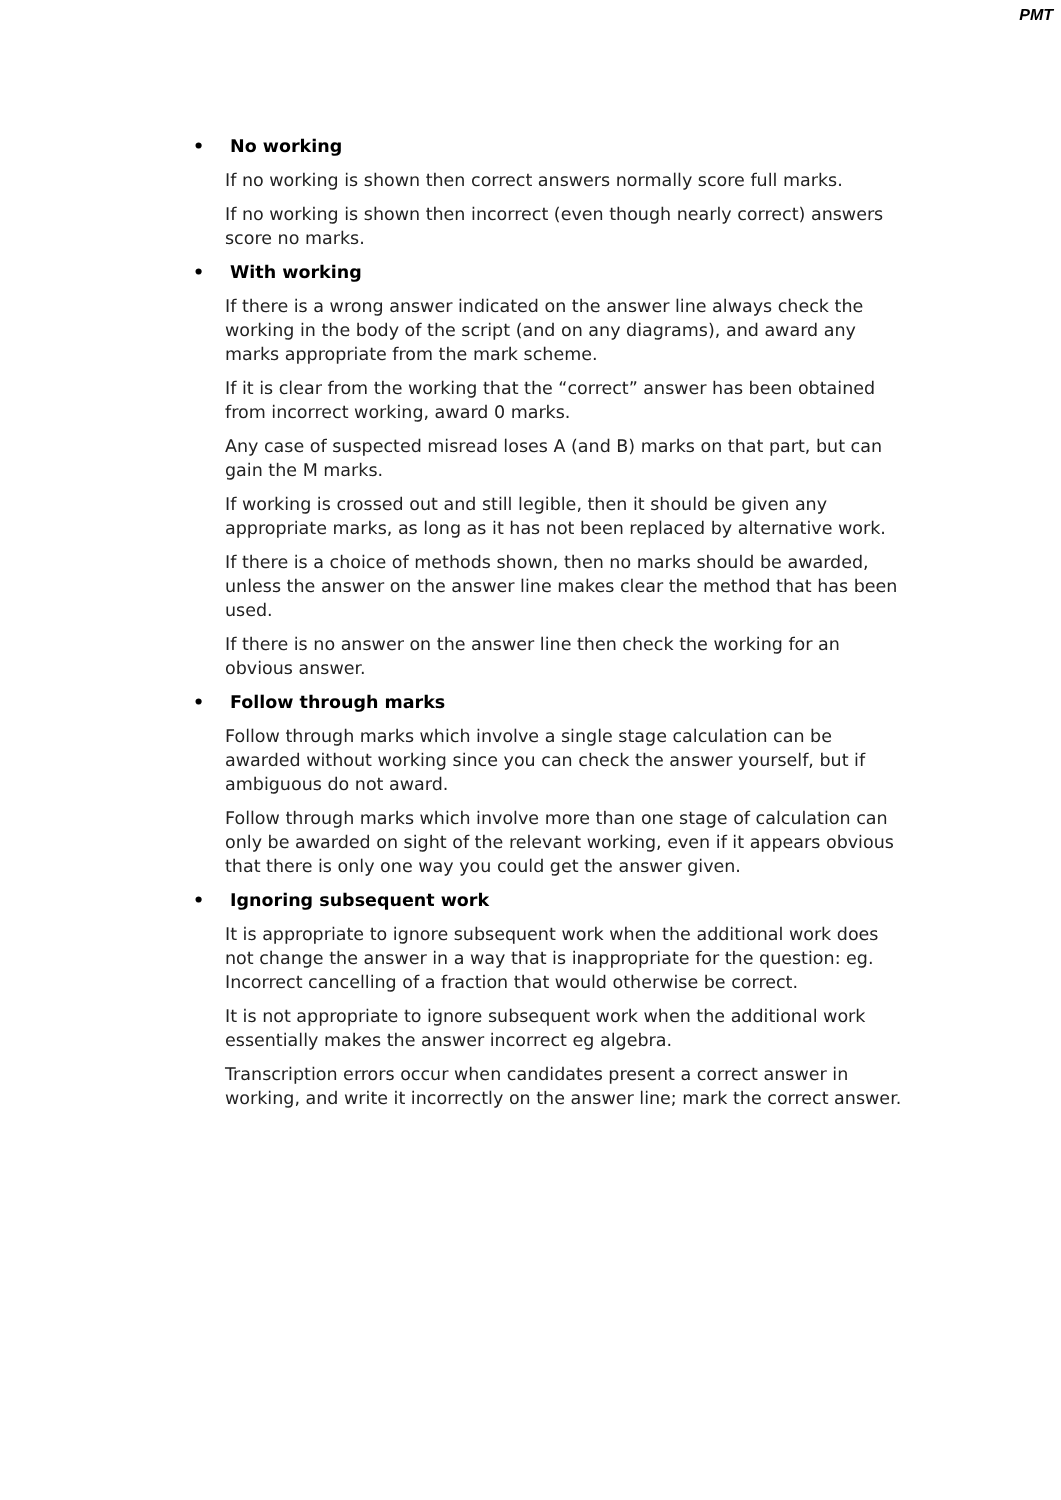PMT
• No working
If no working is shown then correct answers normally score full marks.
If no working is shown then incorrect (even though nearly correct) answers score no marks.
• With working
If there is a wrong answer indicated on the answer line always check the working in the body of the script (and on any diagrams), and award any marks appropriate from the mark scheme.
If it is clear from the working that the “correct” answer has been obtained from incorrect working, award 0 marks.
Any case of suspected misread loses A (and B) marks on that part, but can gain the M marks.
If working is crossed out and still legible, then it should be given any appropriate marks, as long as it has not been replaced by alternative work.
If there is a choice of methods shown, then no marks should be awarded, unless the answer on the answer line makes clear the method that has been used.
If there is no answer on the answer line then check the working for an obvious answer.
• Follow through marks
Follow through marks which involve a single stage calculation can be awarded without working since you can check the answer yourself, but if ambiguous do not award.
Follow through marks which involve more than one stage of calculation can only be awarded on sight of the relevant working, even if it appears obvious that there is only one way you could get the answer given.
• Ignoring subsequent work
It is appropriate to ignore subsequent work when the additional work does not change the answer in a way that is inappropriate for the question: eg. Incorrect cancelling of a fraction that would otherwise be correct.
It is not appropriate to ignore subsequent work when the additional work essentially makes the answer incorrect eg algebra.
Transcription errors occur when candidates present a correct answer in working, and write it incorrectly on the answer line; mark the correct answer.